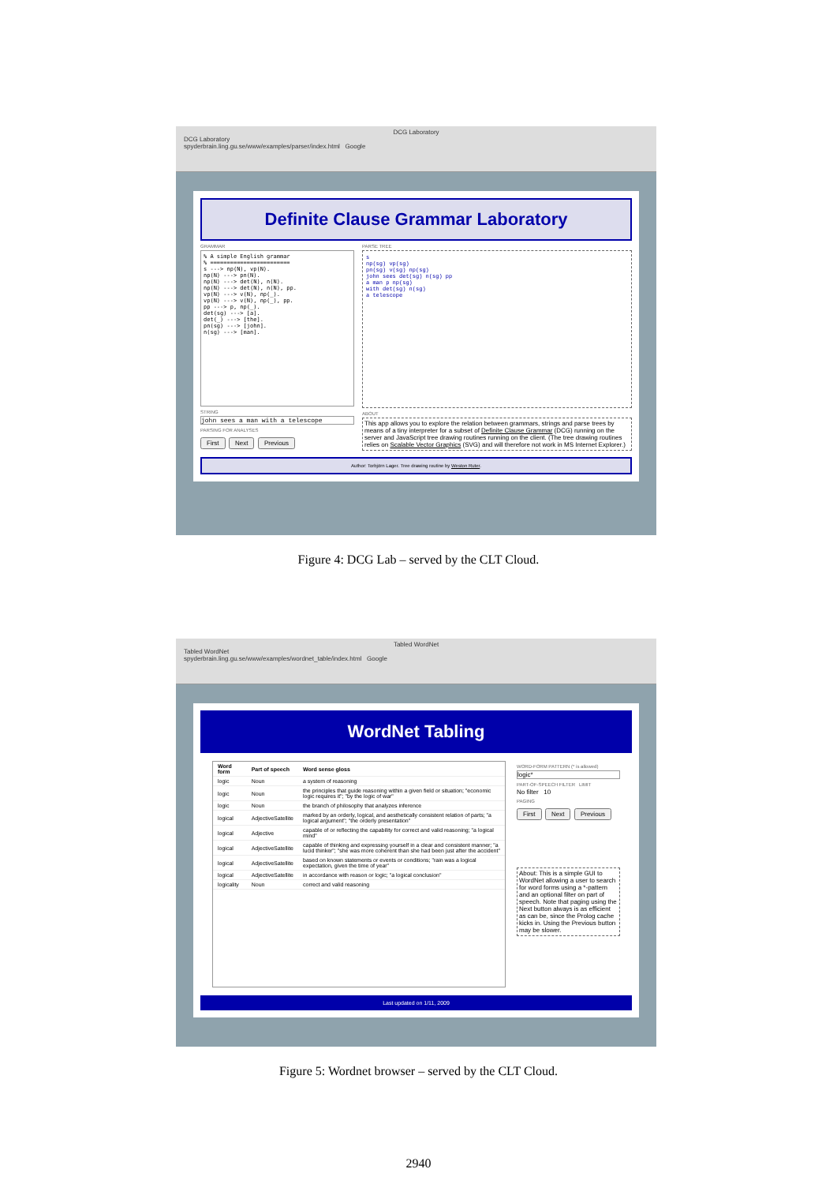DCG Laboratory
DCG Laboratory
spyderbrain.ling.gu.se/www/examples/parser/index.html Google
Definite Clause Grammar Laboratory
GRAMMAR
% A simple English grammar
% ========================
s ---> np(N), vp(N).
np(N) ---> pn(N).
np(N) ---> det(N), n(N).
np(N) ---> det(N), n(N), pp.
vp(N) ---> v(N), np(_).
vp(N) ---> v(N), np(_), pp.
pp ---> p, np(_).
det(sg) ---> [a].
det(_) ---> [the].
pn(sg) ---> [john].
n(sg) ---> [man].
STRING
john sees a man with a telescope
PARSING FOR ANALYSES
First Next Previous
PARSE TREE
s
np(sg) vp(sg)
pn(sg) v(sg) np(sg)
john sees det(sg) n(sg) pp
a man p np(sg)
with det(sg) n(sg)
a telescope
ABOUT
This app allows you to explore the relation between grammars, strings and parse trees by means of a tiny interpreter for a subset of Definite Clause Grammar (DCG) running on the server and JavaScript tree drawing routines running on the client. (The tree drawing routines relies on Scalable Vector Graphics (SVG) and will therefore not work in MS Internet Explorer.)
Author: Torbjörn Lager. Tree drawing routine by Weston Ruter.
Figure 4: DCG Lab – served by the CLT Cloud.
Tabled WordNet
Tabled WordNet
spyderbrain.ling.gu.se/www/examples/wordnet_table/index.html Google
WordNet Tabling
| Word form | Part of speech | Word sense gloss |
| --- | --- | --- |
| logic | Noun | a system of reasoning |
| logic | Noun | the principles that guide reasoning within a given field or situation; "economic logic requires it"; "by the logic of war" |
| logic | Noun | the branch of philosophy that analyzes inference |
| logical | AdjectiveSatellite | marked by an orderly, logical, and aesthetically consistent relation of parts; "a logical argument"; "the orderly presentation" |
| logical | Adjective | capable of or reflecting the capability for correct and valid reasoning; "a logical mind" |
| logical | AdjectiveSatellite | capable of thinking and expressing yourself in a clear and consistent manner; "a lucid thinker"; "she was more coherent than she had been just after the accident" |
| logical | AdjectiveSatellite | based on known statements or events or conditions; "rain was a logical expectation, given the time of year" |
| logical | AdjectiveSatellite | in accordance with reason or logic; "a logical conclusion" |
| logicality | Noun | correct and valid reasoning |
WORD-FORM PATTERN (* is allowed)
logic*
PART-OF-SPEECH FILTER LIMIT
No filter 10
PAGING
First Next Previous
About: This is a simple GUI to WordNet allowing a user to search for word forms using a *-pattern and an optional filter on part of speech. Note that paging using the Next button always is as efficient as can be, since the Prolog cache kicks in. Using the Previous button may be slower.
Last updated on 1/11, 2009
Figure 5: Wordnet browser – served by the CLT Cloud.
2940